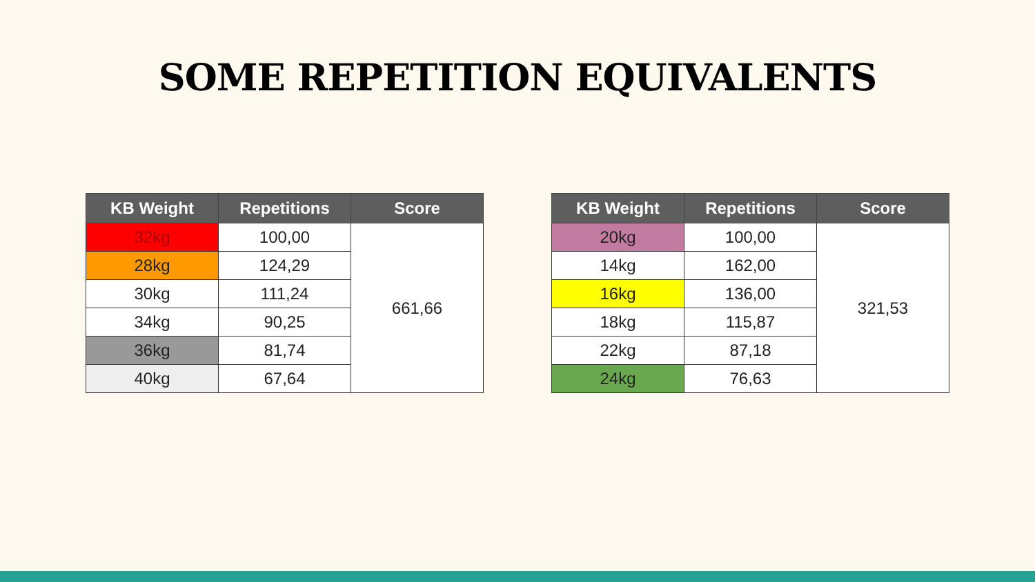SOME REPETITION EQUIVALENTS
| KB Weight | Repetitions | Score |
| --- | --- | --- |
| 32kg | 100,00 | 661,66 |
| 28kg | 124,29 | |
| 30kg | 111,24 | |
| 34kg | 90,25 | |
| 36kg | 81,74 | |
| 40kg | 67,64 | |
| KB Weight | Repetitions | Score |
| --- | --- | --- |
| 20kg | 100,00 | 321,53 |
| 14kg | 162,00 | |
| 16kg | 136,00 | |
| 18kg | 115,87 | |
| 22kg | 87,18 | |
| 24kg | 76,63 | |